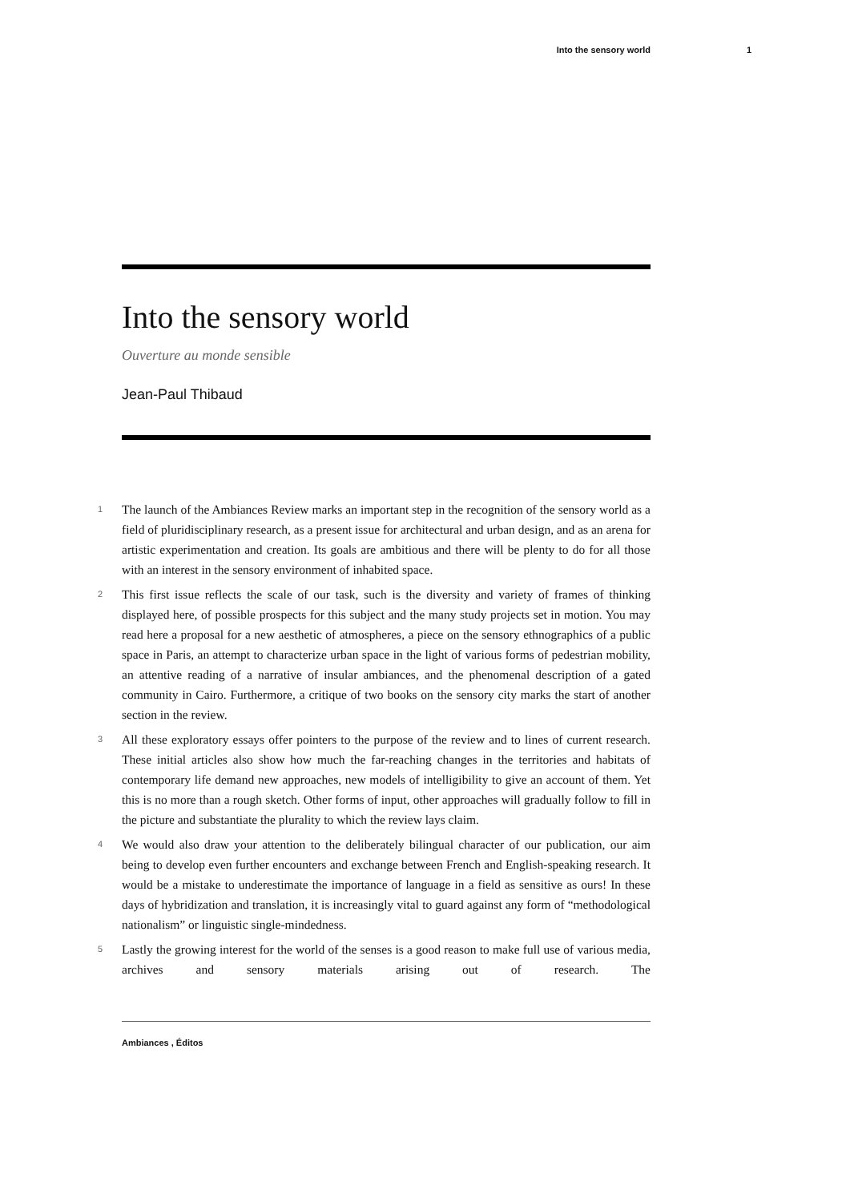Into the sensory world 1
Into the sensory world
Ouverture au monde sensible
Jean-Paul Thibaud
1 The launch of the Ambiances Review marks an important step in the recognition of the sensory world as a field of pluridisciplinary research, as a present issue for architectural and urban design, and as an arena for artistic experimentation and creation. Its goals are ambitious and there will be plenty to do for all those with an interest in the sensory environment of inhabited space.
2 This first issue reflects the scale of our task, such is the diversity and variety of frames of thinking displayed here, of possible prospects for this subject and the many study projects set in motion. You may read here a proposal for a new aesthetic of atmospheres, a piece on the sensory ethnographics of a public space in Paris, an attempt to characterize urban space in the light of various forms of pedestrian mobility, an attentive reading of a narrative of insular ambiances, and the phenomenal description of a gated community in Cairo. Furthermore, a critique of two books on the sensory city marks the start of another section in the review.
3 All these exploratory essays offer pointers to the purpose of the review and to lines of current research. These initial articles also show how much the far-reaching changes in the territories and habitats of contemporary life demand new approaches, new models of intelligibility to give an account of them. Yet this is no more than a rough sketch. Other forms of input, other approaches will gradually follow to fill in the picture and substantiate the plurality to which the review lays claim.
4 We would also draw your attention to the deliberately bilingual character of our publication, our aim being to develop even further encounters and exchange between French and English-speaking research. It would be a mistake to underestimate the importance of language in a field as sensitive as ours! In these days of hybridization and translation, it is increasingly vital to guard against any form of “methodological nationalism” or linguistic single-mindedness.
5 Lastly the growing interest for the world of the senses is a good reason to make full use of various media, archives and sensory materials arising out of research. The
Ambiances , Éditos